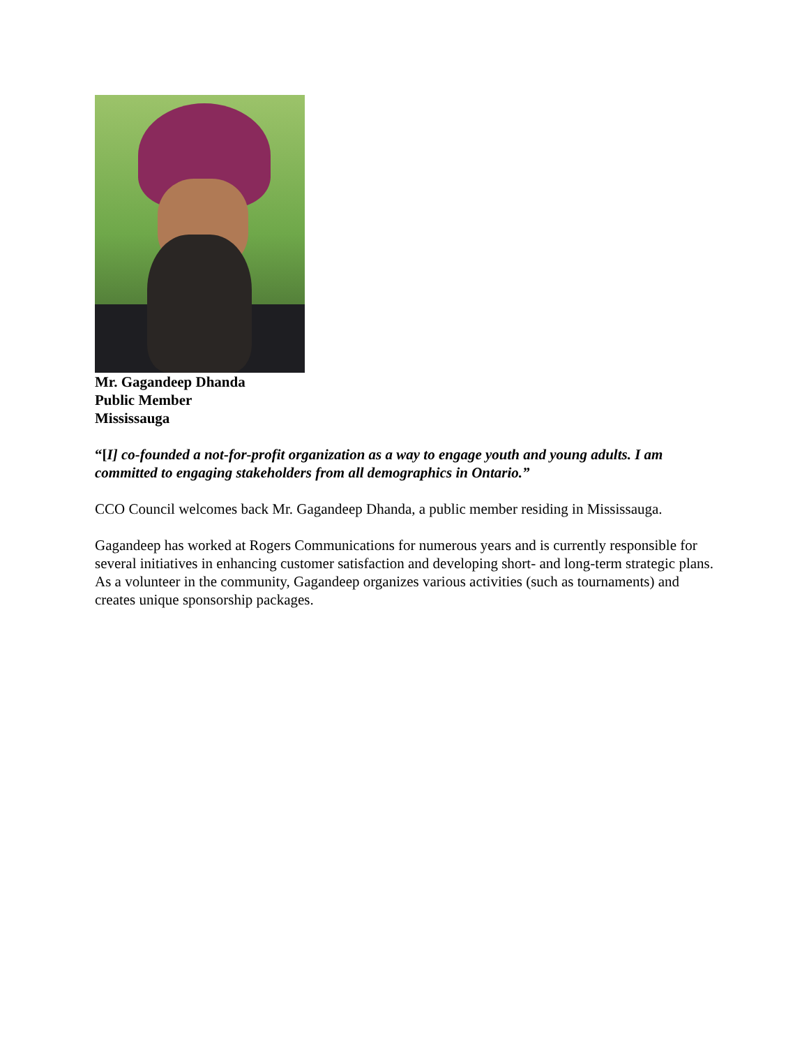Mr. Gagandeep Dhanda
Public Member
Mississauga
“[I] co-founded a not-for-profit organization as a way to engage youth and young adults. I am committed to engaging stakeholders from all demographics in Ontario.”
CCO Council welcomes back Mr. Gagandeep Dhanda, a public member residing in Mississauga.
Gagandeep has worked at Rogers Communications for numerous years and is currently responsible for several initiatives in enhancing customer satisfaction and developing short- and long-term strategic plans. As a volunteer in the community, Gagandeep organizes various activities (such as tournaments) and creates unique sponsorship packages.